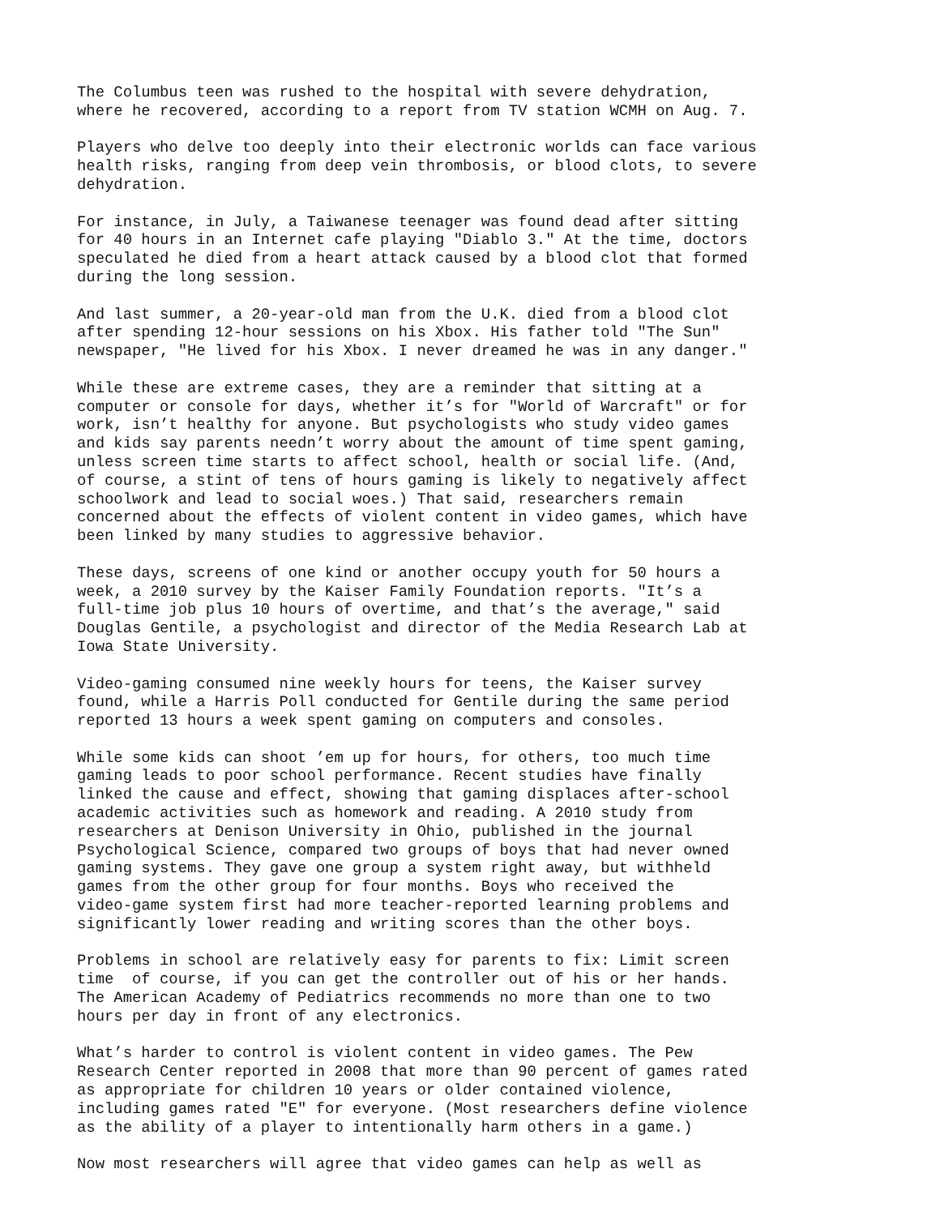The Columbus teen was rushed to the hospital with severe dehydration, where he recovered, according to a report from TV station WCMH on Aug. 7.
Players who delve too deeply into their electronic worlds can face various health risks, ranging from deep vein thrombosis, or blood clots, to severe dehydration.
For instance, in July, a Taiwanese teenager was found dead after sitting for 40 hours in an Internet cafe playing "Diablo 3." At the time, doctors speculated he died from a heart attack caused by a blood clot that formed during the long session.
And last summer, a 20-year-old man from the U.K. died from a blood clot after spending 12-hour sessions on his Xbox. His father told "The Sun" newspaper, "He lived for his Xbox. I never dreamed he was in any danger."
While these are extreme cases, they are a reminder that sitting at a computer or console for days, whether it’s for "World of Warcraft" or for work, isn’t healthy for anyone. But psychologists who study video games and kids say parents needn’t worry about the amount of time spent gaming, unless screen time starts to affect school, health or social life. (And, of course, a stint of tens of hours gaming is likely to negatively affect schoolwork and lead to social woes.) That said, researchers remain concerned about the effects of violent content in video games, which have been linked by many studies to aggressive behavior.
These days, screens of one kind or another occupy youth for 50 hours a week, a 2010 survey by the Kaiser Family Foundation reports. "It’s a full-time job plus 10 hours of overtime, and that’s the average," said Douglas Gentile, a psychologist and director of the Media Research Lab at Iowa State University.
Video-gaming consumed nine weekly hours for teens, the Kaiser survey found, while a Harris Poll conducted for Gentile during the same period reported 13 hours a week spent gaming on computers and consoles.
While some kids can shoot ’em up for hours, for others, too much time gaming leads to poor school performance. Recent studies have finally linked the cause and effect, showing that gaming displaces after-school academic activities such as homework and reading. A 2010 study from researchers at Denison University in Ohio, published in the journal Psychological Science, compared two groups of boys that had never owned gaming systems. They gave one group a system right away, but withheld games from the other group for four months. Boys who received the video-game system first had more teacher-reported learning problems and significantly lower reading and writing scores than the other boys.
Problems in school are relatively easy for parents to fix: Limit screen time of course, if you can get the controller out of his or her hands. The American Academy of Pediatrics recommends no more than one to two hours per day in front of any electronics.
What’s harder to control is violent content in video games. The Pew Research Center reported in 2008 that more than 90 percent of games rated as appropriate for children 10 years or older contained violence, including games rated "E" for everyone. (Most researchers define violence as the ability of a player to intentionally harm others in a game.)
Now most researchers will agree that video games can help as well as